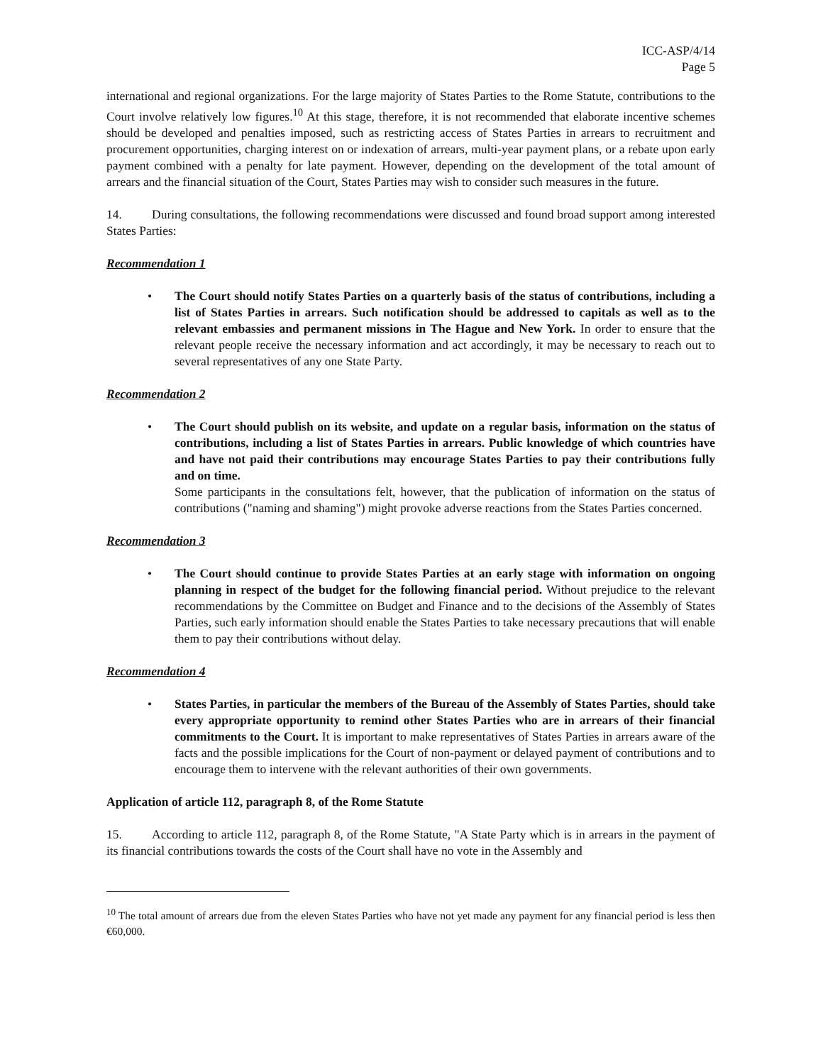ICC-ASP/4/14
Page 5
international and regional organizations. For the large majority of States Parties to the Rome Statute, contributions to the Court involve relatively low figures.<sup>10</sup> At this stage, therefore, it is not recommended that elaborate incentive schemes should be developed and penalties imposed, such as restricting access of States Parties in arrears to recruitment and procurement opportunities, charging interest on or indexation of arrears, multi-year payment plans, or a rebate upon early payment combined with a penalty for late payment. However, depending on the development of the total amount of arrears and the financial situation of the Court, States Parties may wish to consider such measures in the future.
14. During consultations, the following recommendations were discussed and found broad support among interested States Parties:
Recommendation 1
• The Court should notify States Parties on a quarterly basis of the status of contributions, including a list of States Parties in arrears. Such notification should be addressed to capitals as well as to the relevant embassies and permanent missions in The Hague and New York. In order to ensure that the relevant people receive the necessary information and act accordingly, it may be necessary to reach out to several representatives of any one State Party.
Recommendation 2
• The Court should publish on its website, and update on a regular basis, information on the status of contributions, including a list of States Parties in arrears. Public knowledge of which countries have and have not paid their contributions may encourage States Parties to pay their contributions fully and on time.
Some participants in the consultations felt, however, that the publication of information on the status of contributions ("naming and shaming") might provoke adverse reactions from the States Parties concerned.
Recommendation 3
• The Court should continue to provide States Parties at an early stage with information on ongoing planning in respect of the budget for the following financial period. Without prejudice to the relevant recommendations by the Committee on Budget and Finance and to the decisions of the Assembly of States Parties, such early information should enable the States Parties to take necessary precautions that will enable them to pay their contributions without delay.
Recommendation 4
• States Parties, in particular the members of the Bureau of the Assembly of States Parties, should take every appropriate opportunity to remind other States Parties who are in arrears of their financial commitments to the Court. It is important to make representatives of States Parties in arrears aware of the facts and the possible implications for the Court of non-payment or delayed payment of contributions and to encourage them to intervene with the relevant authorities of their own governments.
Application of article 112, paragraph 8, of the Rome Statute
15. According to article 112, paragraph 8, of the Rome Statute, "A State Party which is in arrears in the payment of its financial contributions towards the costs of the Court shall have no vote in the Assembly and
<sup>10</sup> The total amount of arrears due from the eleven States Parties who have not yet made any payment for any financial period is less then €60,000.